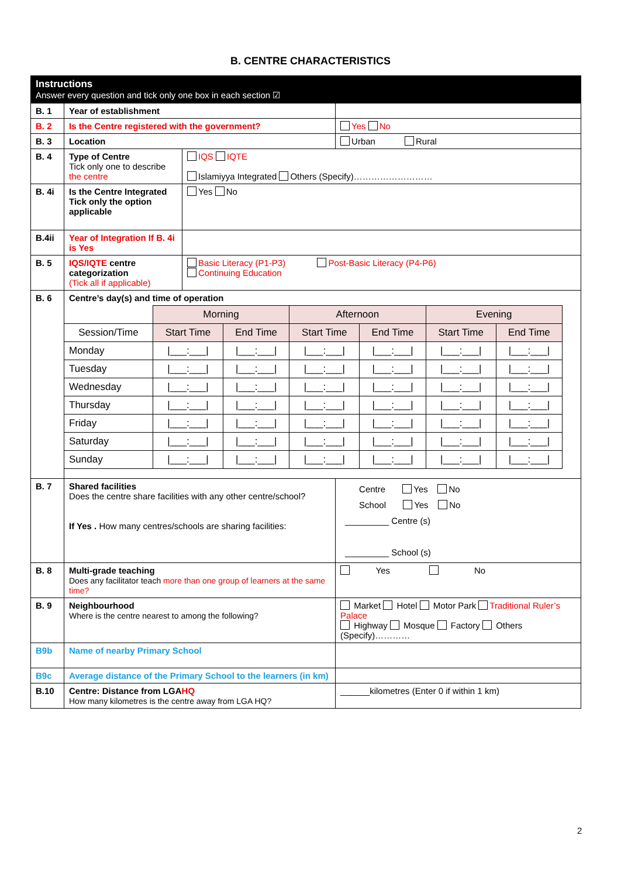B. CENTRE CHARACTERISTICS
| Instructions Answer every question and tick only one box in each section ☑ | | | |
| B. 1 | Year of establishment | | |
| B. 2 | Is the Centre registered with the government? | | Yes No |
| B. 3 | Location | | Urban Rural |
| B. 4 | Type of Centre Tick only one to describe the centre | IQS IQTE Islamiyya Integrated Others (Specify)……………………… | |
| B. 4i | Is the Centre Integrated Tick only the option applicable | Yes No | |
| B.4ii | Year of Integration If B. 4i is Yes | | |
| B. 5 | IQS/IQTE centre categorization (Tick all if applicable) | Basic Literacy (P1-P3) Post-Basic Literacy (P4-P6) Continuing Education | |
| B. 6 | Centre’s day(s) and time of operation / / Morning / / Afternoon / / Evening / / / --- / --- / --- / --- / --- / --- / --- / / Session/Time / Start Time / End Time / Start Time / End Time / Start Time / End Time / / Monday / /___:___/ / /___:___/ / /___:___/ / /___:___/ / /___:___/ / /___:___/ / / Tuesday / /___:___/ / /___:___/ / /___:___/ / /___:___/ / /___:___/ / /___:___/ / / Wednesday / /___:___/ / /___:___/ / /___:___/ / /___:___/ / /___:___/ / /___:___/ / / Thursday / /___:___/ / /___:___/ / /___:___/ / /___:___/ / /___:___/ / /___:___/ / / Friday / /___:___/ / /___:___/ / /___:___/ / /___:___/ / /___:___/ / /___:___/ / / Saturday / /___:___/ / /___:___/ / /___:___/ / /___:___/ / /___:___/ / /___:___/ / / Sunday / /___:___/ / /___:___/ / /___:___/ / /___:___/ / /___:___/ / /___:___/ / | | |
| B. 7 | Shared facilities Does the centre share facilities with any other centre/school? If Yes . How many centres/schools are sharing facilities: | | Centre Yes No School Yes No _________ Centre (s) _________ School (s) |
| B. 8 | Multi-grade teaching Does any facilitator teach more than one group of learners at the same time? | | Yes No |
| B. 9 | Neighbourhood Where is the centre nearest to among the following? | | Market Hotel Motor Park Traditional Ruler’s Palace Highway Mosque Factory Others (Specify)………… |
| B9b | Name of nearby Primary School | | |
| B9c | Average distance of the Primary School to the learners (in km) | | |
| B.10 | Centre: Distance from LGA HQ How many kilometres is the centre away from LGA HQ? | | ______kilometres (Enter 0 if within 1 km) |
2